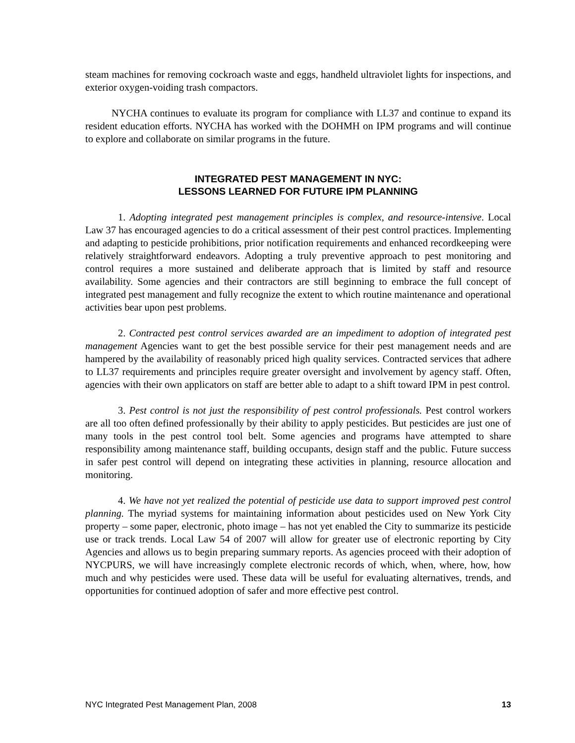steam machines for removing cockroach waste and eggs, handheld ultraviolet lights for inspections, and exterior oxygen-voiding trash compactors.
NYCHA continues to evaluate its program for compliance with LL37 and continue to expand its resident education efforts. NYCHA has worked with the DOHMH on IPM programs and will continue to explore and collaborate on similar programs in the future.
INTEGRATED PEST MANAGEMENT IN NYC:
LESSONS LEARNED FOR FUTURE IPM PLANNING
1. Adopting integrated pest management principles is complex, and resource-intensive. Local Law 37 has encouraged agencies to do a critical assessment of their pest control practices. Implementing and adapting to pesticide prohibitions, prior notification requirements and enhanced recordkeeping were relatively straightforward endeavors. Adopting a truly preventive approach to pest monitoring and control requires a more sustained and deliberate approach that is limited by staff and resource availability. Some agencies and their contractors are still beginning to embrace the full concept of integrated pest management and fully recognize the extent to which routine maintenance and operational activities bear upon pest problems.
2. Contracted pest control services awarded are an impediment to adoption of integrated pest management Agencies want to get the best possible service for their pest management needs and are hampered by the availability of reasonably priced high quality services. Contracted services that adhere to LL37 requirements and principles require greater oversight and involvement by agency staff. Often, agencies with their own applicators on staff are better able to adapt to a shift toward IPM in pest control.
3. Pest control is not just the responsibility of pest control professionals. Pest control workers are all too often defined professionally by their ability to apply pesticides. But pesticides are just one of many tools in the pest control tool belt. Some agencies and programs have attempted to share responsibility among maintenance staff, building occupants, design staff and the public. Future success in safer pest control will depend on integrating these activities in planning, resource allocation and monitoring.
4. We have not yet realized the potential of pesticide use data to support improved pest control planning. The myriad systems for maintaining information about pesticides used on New York City property – some paper, electronic, photo image – has not yet enabled the City to summarize its pesticide use or track trends. Local Law 54 of 2007 will allow for greater use of electronic reporting by City Agencies and allows us to begin preparing summary reports. As agencies proceed with their adoption of NYCPURS, we will have increasingly complete electronic records of which, when, where, how, how much and why pesticides were used. These data will be useful for evaluating alternatives, trends, and opportunities for continued adoption of safer and more effective pest control.
NYC Integrated Pest Management Plan, 2008 13